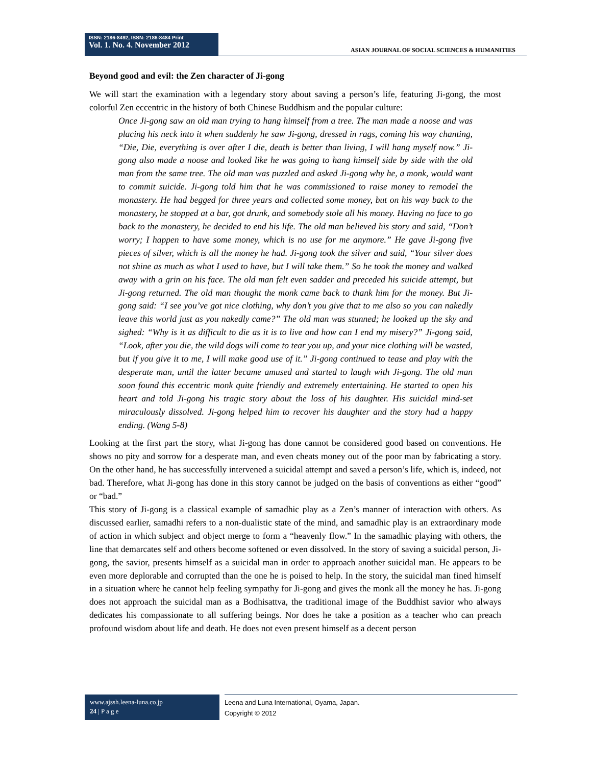ISSN: 2186-8492, ISSN: 2186-8484 Print
Vol. 1. No. 4. November 2012
ASIAN JOURNAL OF SOCIAL SCIENCES & HUMANITIES
Beyond good and evil: the Zen character of Ji-gong
We will start the examination with a legendary story about saving a person’s life, featuring Ji-gong, the most colorful Zen eccentric in the history of both Chinese Buddhism and the popular culture:
Once Ji-gong saw an old man trying to hang himself from a tree. The man made a noose and was placing his neck into it when suddenly he saw Ji-gong, dressed in rags, coming his way chanting, “Die, Die, everything is over after I die, death is better than living, I will hang myself now.” Ji-gong also made a noose and looked like he was going to hang himself side by side with the old man from the same tree. The old man was puzzled and asked Ji-gong why he, a monk, would want to commit suicide. Ji-gong told him that he was commissioned to raise money to remodel the monastery. He had begged for three years and collected some money, but on his way back to the monastery, he stopped at a bar, got drunk, and somebody stole all his money. Having no face to go back to the monastery, he decided to end his life. The old man believed his story and said, “Don’t worry; I happen to have some money, which is no use for me anymore.” He gave Ji-gong five pieces of silver, which is all the money he had. Ji-gong took the silver and said, “Your silver does not shine as much as what I used to have, but I will take them.” So he took the money and walked away with a grin on his face. The old man felt even sadder and preceded his suicide attempt, but Ji-gong returned. The old man thought the monk came back to thank him for the money. But Ji-gong said: “I see you’ve got nice clothing, why don’t you give that to me also so you can nakedly leave this world just as you nakedly came?” The old man was stunned; he looked up the sky and sighed: “Why is it as difficult to die as it is to live and how can I end my misery?” Ji-gong said, “Look, after you die, the wild dogs will come to tear you up, and your nice clothing will be wasted, but if you give it to me, I will make good use of it.” Ji-gong continued to tease and play with the desperate man, until the latter became amused and started to laugh with Ji-gong. The old man soon found this eccentric monk quite friendly and extremely entertaining. He started to open his heart and told Ji-gong his tragic story about the loss of his daughter. His suicidal mind-set miraculously dissolved. Ji-gong helped him to recover his daughter and the story had a happy ending. (Wang 5-8)
Looking at the first part the story, what Ji-gong has done cannot be considered good based on conventions. He shows no pity and sorrow for a desperate man, and even cheats money out of the poor man by fabricating a story. On the other hand, he has successfully intervened a suicidal attempt and saved a person’s life, which is, indeed, not bad. Therefore, what Ji-gong has done in this story cannot be judged on the basis of conventions as either “good” or “bad.”
This story of Ji-gong is a classical example of samadhic play as a Zen’s manner of interaction with others. As discussed earlier, samadhi refers to a non-dualistic state of the mind, and samadhic play is an extraordinary mode of action in which subject and object merge to form a “heavenly flow.” In the samadhic playing with others, the line that demarcates self and others become softened or even dissolved. In the story of saving a suicidal person, Ji-gong, the savior, presents himself as a suicidal man in order to approach another suicidal man. He appears to be even more deplorable and corrupted than the one he is poised to help. In the story, the suicidal man fined himself in a situation where he cannot help feeling sympathy for Ji-gong and gives the monk all the money he has. Ji-gong does not approach the suicidal man as a Bodhisattva, the traditional image of the Buddhist savior who always dedicates his compassionate to all suffering beings. Nor does he take a position as a teacher who can preach profound wisdom about life and death. He does not even present himself as a decent person
www.ajssh.leena-luna.co.jp
24 | P a g e
Leena and Luna International, Oyama, Japan.
Copyright © 2012